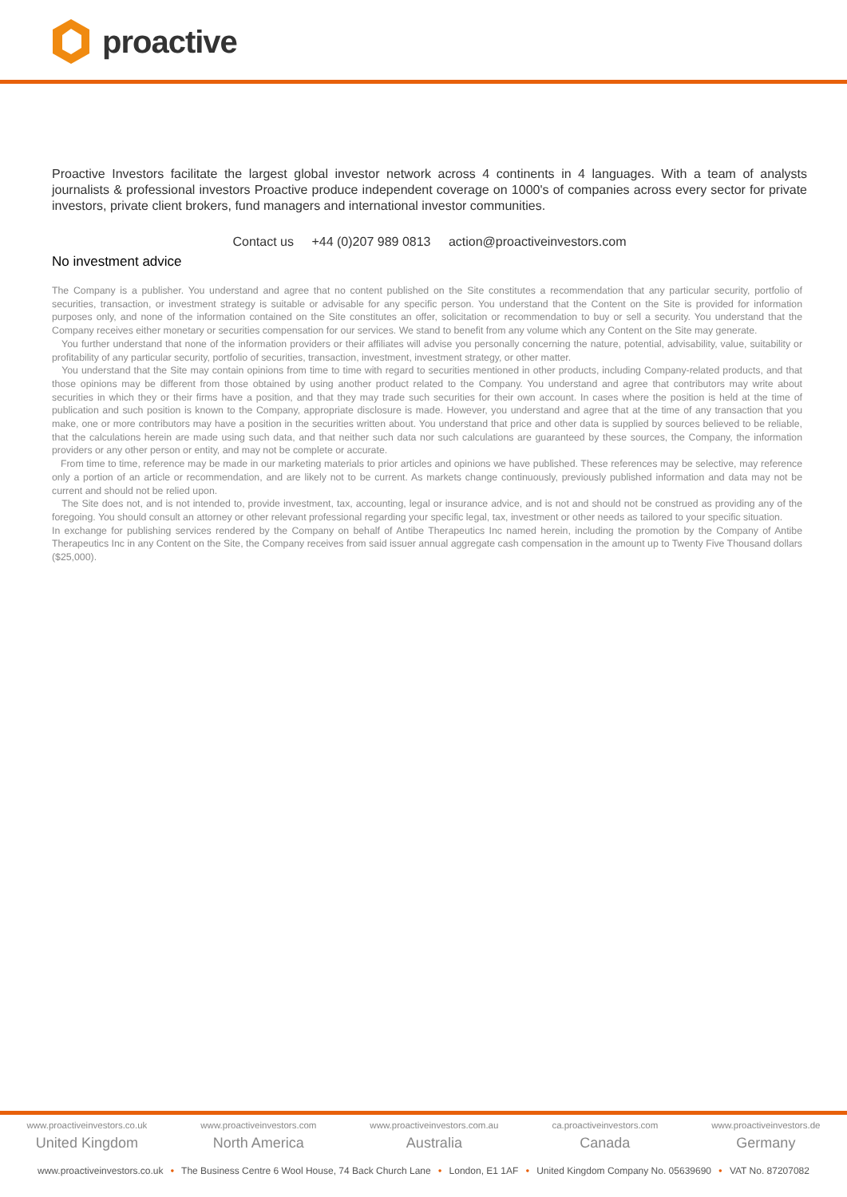proactive
Proactive Investors facilitate the largest global investor network across 4 continents in 4 languages. With a team of analysts journalists & professional investors Proactive produce independent coverage on 1000's of companies across every sector for private investors, private client brokers, fund managers and international investor communities.
Contact us +44 (0)207 989 0813 action@proactiveinvestors.com
No investment advice
The Company is a publisher. You understand and agree that no content published on the Site constitutes a recommendation that any particular security, portfolio of securities, transaction, or investment strategy is suitable or advisable for any specific person. You understand that the Content on the Site is provided for information purposes only, and none of the information contained on the Site constitutes an offer, solicitation or recommendation to buy or sell a security. You understand that the Company receives either monetary or securities compensation for our services. We stand to benefit from any volume which any Content on the Site may generate.
You further understand that none of the information providers or their affiliates will advise you personally concerning the nature, potential, advisability, value, suitability or profitability of any particular security, portfolio of securities, transaction, investment, investment strategy, or other matter.
You understand that the Site may contain opinions from time to time with regard to securities mentioned in other products, including Company-related products, and that those opinions may be different from those obtained by using another product related to the Company. You understand and agree that contributors may write about securities in which they or their firms have a position, and that they may trade such securities for their own account. In cases where the position is held at the time of publication and such position is known to the Company, appropriate disclosure is made. However, you understand and agree that at the time of any transaction that you make, one or more contributors may have a position in the securities written about. You understand that price and other data is supplied by sources believed to be reliable, that the calculations herein are made using such data, and that neither such data nor such calculations are guaranteed by these sources, the Company, the information providers or any other person or entity, and may not be complete or accurate.
From time to time, reference may be made in our marketing materials to prior articles and opinions we have published. These references may be selective, may reference only a portion of an article or recommendation, and are likely not to be current. As markets change continuously, previously published information and data may not be current and should not be relied upon.
The Site does not, and is not intended to, provide investment, tax, accounting, legal or insurance advice, and is not and should not be construed as providing any of the foregoing. You should consult an attorney or other relevant professional regarding your specific legal, tax, investment or other needs as tailored to your specific situation.
In exchange for publishing services rendered by the Company on behalf of Antibe Therapeutics Inc named herein, including the promotion by the Company of Antibe Therapeutics Inc in any Content on the Site, the Company receives from said issuer annual aggregate cash compensation in the amount up to Twenty Five Thousand dollars ($25,000).
www.proactiveinvestors.co.uk
United Kingdom
www.proactiveinvestors.com
North America
www.proactiveinvestors.com.au
Australia
ca.proactiveinvestors.com
Canada
www.proactiveinvestors.de
Germany
www.proactiveinvestors.co.uk • The Business Centre 6 Wool House, 74 Back Church Lane • London, E1 1AF • United Kingdom Company No. 05639690 • VAT No. 87207082